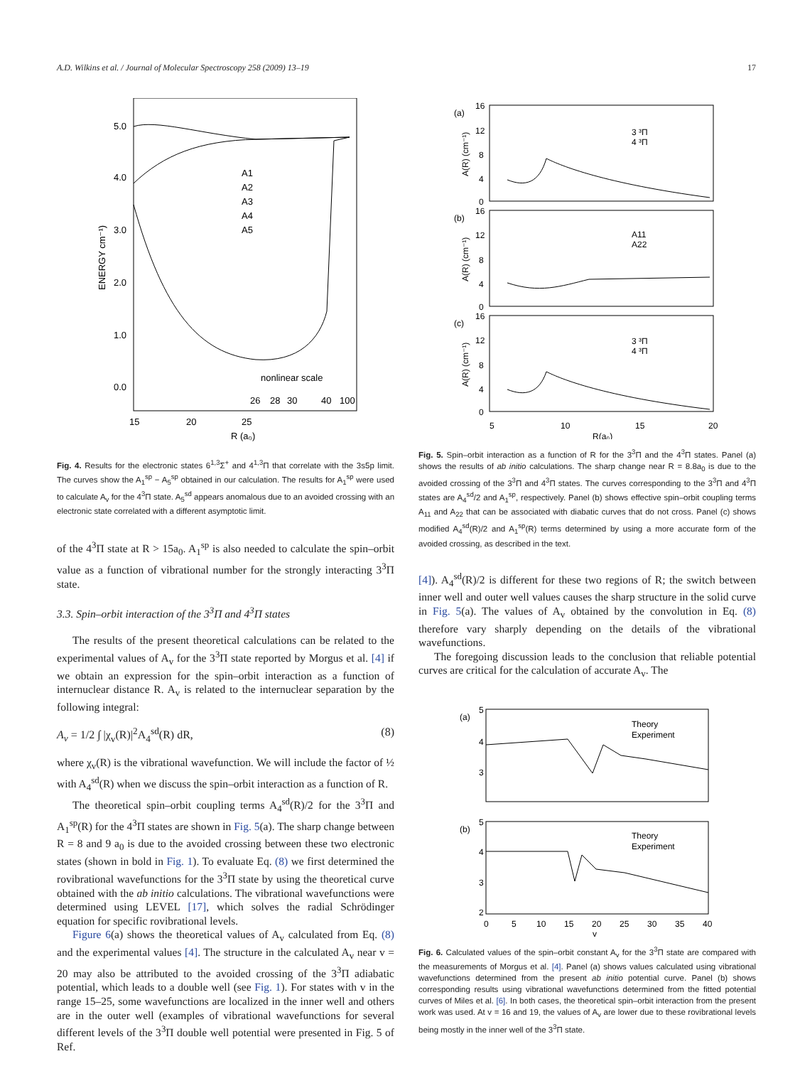A.D. Wilkins et al. / Journal of Molecular Spectroscopy 258 (2009) 13–19 17
ENERGY cm⁻¹)
5.0
4.0
3.0
2.0
1.0
0.0
15
20
25
R (a₀)
nonlinear scale
26
28
30
40
100
A1
A2
A3
A4
A5
Fig. 4. Results for the electronic states 6<sup>1,3</sup>Σ<sup>+</sup> and 4<sup>1,3</sup>Π that correlate with the 3s5p limit. The curves show the A<sub>1</sub><sup>sp</sup> − A<sub>5</sub><sup>sp</sup> obtained in our calculation. The results for A<sub>1</sub><sup>sp</sup> were used to calculate A<sub>v</sub> for the 4<sup>3</sup>Π state. A<sub>5</sub><sup>sd</sup> appears anomalous due to an avoided crossing with an electronic state correlated with a different asymptotic limit.
of the 4<sup>3</sup>Π state at R > 15a<sub>0</sub>. A<sub>1</sub><sup>sp</sup> is also needed to calculate the spin–orbit value as a function of vibrational number for the strongly interacting 3<sup>3</sup>Π state.
3.3. Spin–orbit interaction of the 3<sup>3</sup>Π and 4<sup>3</sup>Π states
The results of the present theoretical calculations can be related to the experimental values of A<sub>v</sub> for the 3<sup>3</sup>Π state reported by Morgus et al. [4] if we obtain an expression for the spin–orbit interaction as a function of internuclear distance R. A<sub>v</sub> is related to the internuclear separation by the following integral:
A<sub>v</sub> = 1/2 ∫ |χ<sub>v</sub>(R)|<sup>2</sup>A<sub>4</sub><sup>sd</sup>(R) dR, (8)
where χ<sub>v</sub>(R) is the vibrational wavefunction. We will include the factor of ½ with A<sub>4</sub><sup>sd</sup>(R) when we discuss the spin–orbit interaction as a function of R.
The theoretical spin–orbit coupling terms A<sub>4</sub><sup>sd</sup>(R)/2 for the 3<sup>3</sup>Π and A<sub>1</sub><sup>sp</sup>(R) for the 4<sup>3</sup>Π states are shown in Fig. 5(a). The sharp change between R = 8 and 9 a<sub>0</sub> is due to the avoided crossing between these two electronic states (shown in bold in Fig. 1). To evaluate Eq. (8) we first determined the rovibrational wavefunctions for the 3<sup>3</sup>Π state by using the theoretical curve obtained with the ab initio calculations. The vibrational wavefunctions were determined using LEVEL [17], which solves the radial Schrödinger equation for specific rovibrational levels.
Figure 6(a) shows the theoretical values of A<sub>v</sub> calculated from Eq. (8) and the experimental values [4]. The structure in the calculated A<sub>v</sub> near v = 20 may also be attributed to the avoided crossing of the 3<sup>3</sup>Π adiabatic potential, which leads to a double well (see Fig. 1). For states with v in the range 15–25, some wavefunctions are localized in the inner well and others are in the outer well (examples of vibrational wavefunctions for several different levels of the 3<sup>3</sup>Π double well potential were presented in Fig. 5 of Ref.
(a)
(b)
(c)
16
12
8
4
0
16
12
8
4
0
16
12
8
4
0
3 ³Π
4 ³Π
A11
A22
3 ³Π
4 ³Π
A(R) (cm⁻¹)
A(R) (cm⁻¹)
A(R) (cm⁻¹)
5
10
15
20
R(a₀)
Fig. 5. Spin–orbit interaction as a function of R for the 3<sup>3</sup>Π and the 4<sup>3</sup>Π states. Panel (a) shows the results of ab initio calculations. The sharp change near R = 8.8a<sub>0</sub> is due to the avoided crossing of the 3<sup>3</sup>Π and 4<sup>3</sup>Π states. The curves corresponding to the 3<sup>3</sup>Π and 4<sup>3</sup>Π states are A<sub>4</sub><sup>sd</sup>/2 and A<sub>1</sub><sup>sp</sup>, respectively. Panel (b) shows effective spin–orbit coupling terms A<sub>11</sub> and A<sub>22</sub> that can be associated with diabatic curves that do not cross. Panel (c) shows modified A<sub>4</sub><sup>sd</sup>(R)/2 and A<sub>1</sub><sup>sp</sup>(R) terms determined by using a more accurate form of the avoided crossing, as described in the text.
[4]). A<sub>4</sub><sup>sd</sup>(R)/2 is different for these two regions of R; the switch between inner well and outer well values causes the sharp structure in the solid curve in Fig. 5(a). The values of A<sub>v</sub> obtained by the convolution in Eq. (8) therefore vary sharply depending on the details of the vibrational wavefunctions.
The foregoing discussion leads to the conclusion that reliable potential curves are critical for the calculation of accurate A<sub>v</sub>. The
(a)
(b)
5
4
3
5
4
3
2
Theory
Experiment
Theory
Experiment
0
5
10
15
20
25
30
35
40
v
Fig. 6. Calculated values of the spin–orbit constant A<sub>v</sub> for the 3<sup>3</sup>Π state are compared with the measurements of Morgus et al. [4]. Panel (a) shows values calculated using vibrational wavefunctions determined from the present ab initio potential curve. Panel (b) shows corresponding results using vibrational wavefunctions determined from the fitted potential curves of Miles et al. [6]. In both cases, the theoretical spin–orbit interaction from the present work was used. At v = 16 and 19, the values of A<sub>v</sub> are lower due to these rovibrational levels being mostly in the inner well of the 3<sup>3</sup>Π state.